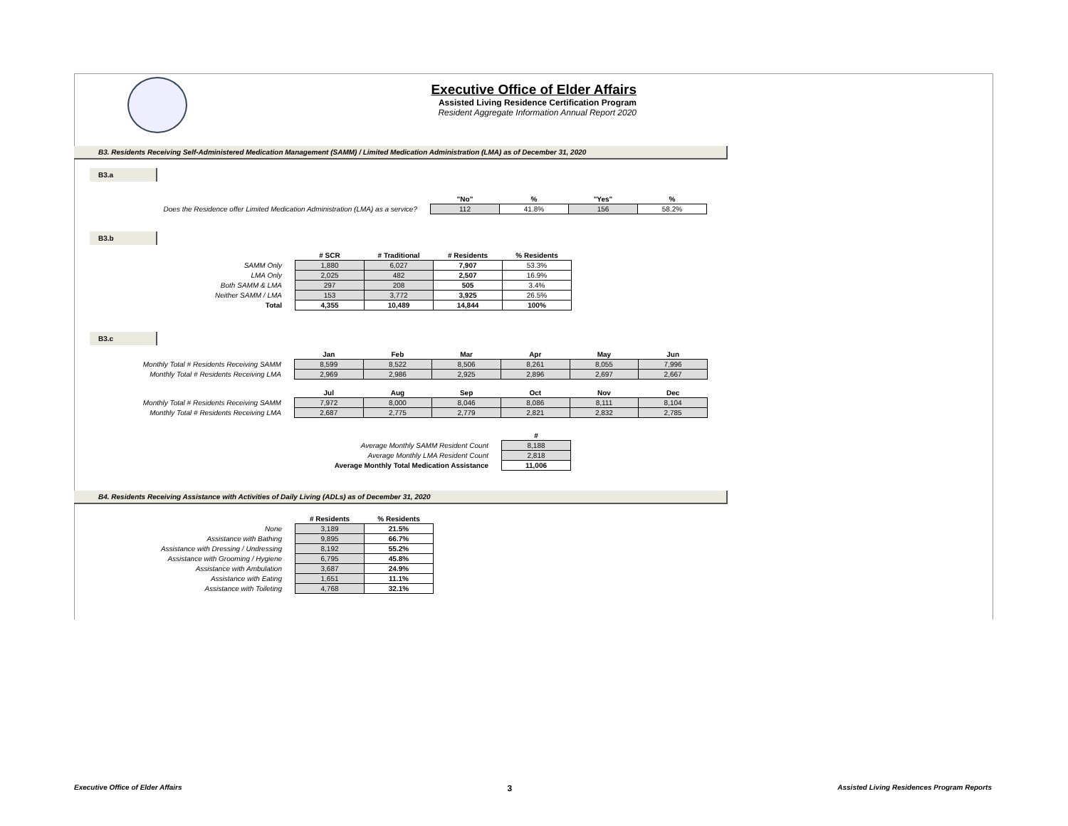Executive Office of Elder Affairs
Assisted Living Residence Certification Program
Resident Aggregate Information Annual Report 2020
B3. Residents Receiving Self-Administered Medication Management (SAMM) / Limited Medication Administration (LMA) as of December 31, 2020
B3.a
| | "No" | % | "Yes" | % |
| Does the Residence offer Limited Medication Administration (LMA) as a service? | 112 | 41.8% | 156 | 58.2% |
B3.b
| | # SCR | # Traditional | # Residents | % Residents |
| SAMM Only | 1,880 | 6,027 | 7,907 | 53.3% |
| LMA Only | 2,025 | 482 | 2,507 | 16.9% |
| Both SAMM & LMA | 297 | 208 | 505 | 3.4% |
| Neither SAMM / LMA | 153 | 3,772 | 3,925 | 26.5% |
| Total | 4,355 | 10,489 | 14,844 | 100% |
B3.c
| | Jan | Feb | Mar | Apr | May | Jun |
| Monthly Total # Residents Receiving SAMM | 8,599 | 8,522 | 8,506 | 8,261 | 8,055 | 7,996 |
| Monthly Total # Residents Receiving LMA | 2,969 | 2,986 | 2,925 | 2,896 | 2,697 | 2,667 |
| | Jul | Aug | Sep | Oct | Nov | Dec |
| Monthly Total # Residents Receiving SAMM | 7,972 | 8,000 | 8,046 | 8,086 | 8,111 | 8,104 |
| Monthly Total # Residents Receiving LMA | 2,687 | 2,775 | 2,779 | 2,821 | 2,832 | 2,785 |
| | # |
| Average Monthly SAMM Resident Count | 8,188 |
| Average Monthly LMA Resident Count | 2,818 |
| Average Monthly Total Medication Assistance | 11,006 |
B4. Residents Receiving Assistance with Activities of Daily Living (ADLs) as of December 31, 2020
| | # Residents | % Residents |
| None | 3,189 | 21.5% |
| Assistance with Bathing | 9,895 | 66.7% |
| Assistance with Dressing / Undressing | 8,192 | 55.2% |
| Assistance with Grooming / Hygiene | 6,795 | 45.8% |
| Assistance with Ambulation | 3,687 | 24.9% |
| Assistance with Eating | 1,651 | 11.1% |
| Assistance with Toileting | 4,768 | 32.1% |
Executive Office of Elder Affairs 3 Assisted Living Residences Program Reports